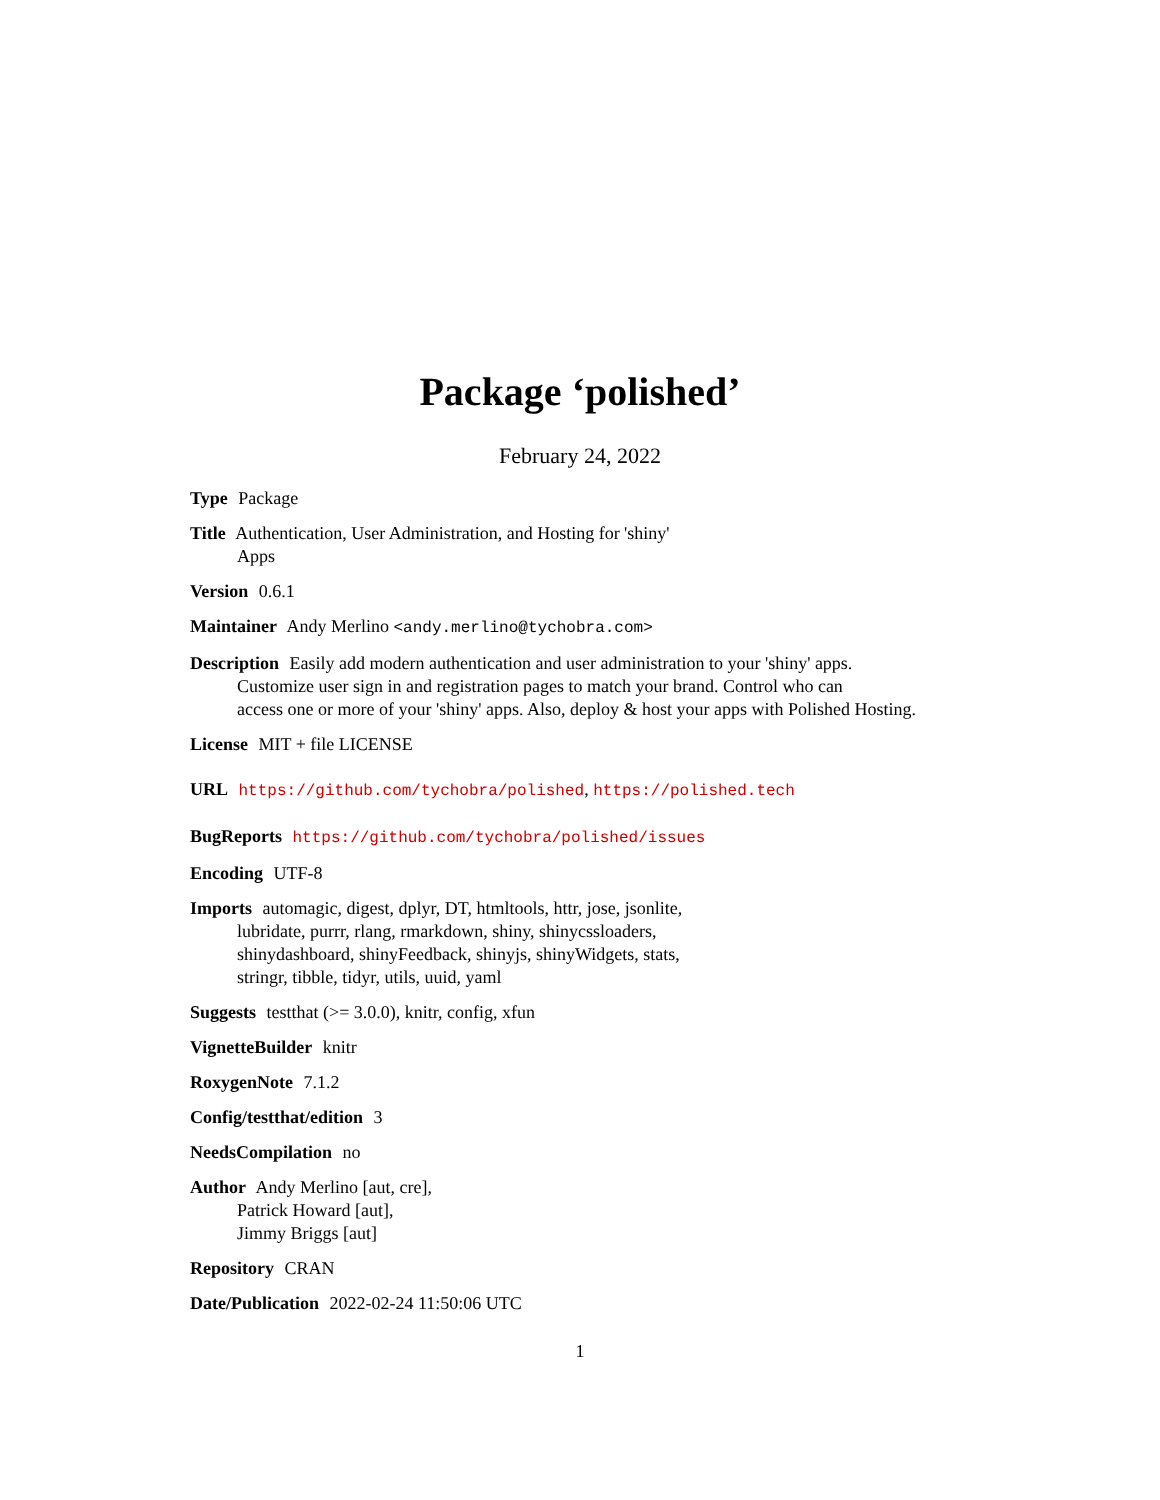Package ‘polished’
February 24, 2022
Type Package
Title Authentication, User Administration, and Hosting for 'shiny'
Apps
Version 0.6.1
Maintainer Andy Merlino <andy.merlino@tychobra.com>
Description Easily add modern authentication and user administration to your 'shiny' apps.
Customize user sign in and registration pages to match your brand. Control who can
access one or more of your 'shiny' apps. Also, deploy & host your apps with Polished Hosting.
License MIT + file LICENSE
URL https://github.com/tychobra/polished, https://polished.tech
BugReports https://github.com/tychobra/polished/issues
Encoding UTF-8
Imports automagic, digest, dplyr, DT, htmltools, httr, jose, jsonlite,
lubridate, purrr, rlang, rmarkdown, shiny, shinycssloaders,
shinydashboard, shinyFeedback, shinyjs, shinyWidgets, stats,
stringr, tibble, tidyr, utils, uuid, yaml
Suggests testthat (>= 3.0.0), knitr, config, xfun
VignetteBuilder knitr
RoxygenNote 7.1.2
Config/testthat/edition 3
NeedsCompilation no
Author Andy Merlino [aut, cre],
Patrick Howard [aut],
Jimmy Briggs [aut]
Repository CRAN
Date/Publication 2022-02-24 11:50:06 UTC
1